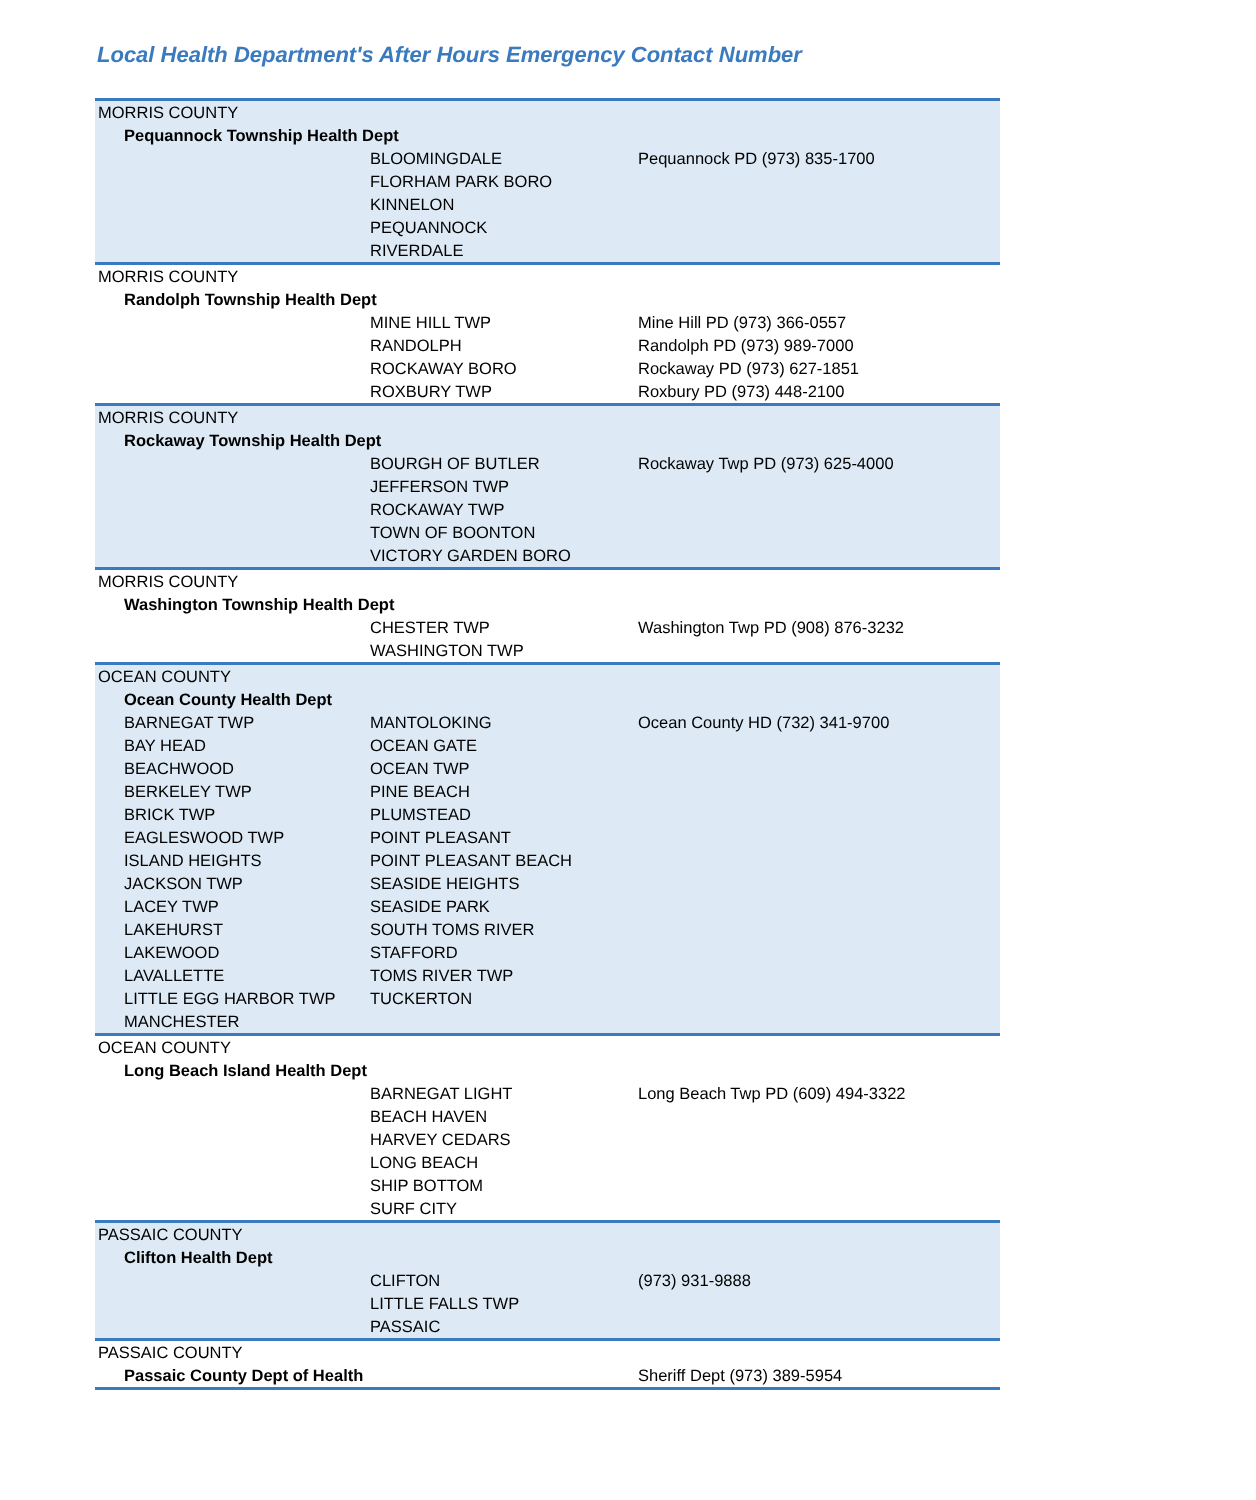Local Health Department's After Hours Emergency Contact Number
| MORRIS COUNTY | | |
| Pequannock Township Health Dept | | |
| | BLOOMINGDALE | Pequannock PD (973) 835-1700 |
| | FLORHAM PARK BORO | |
| | KINNELON | |
| | PEQUANNOCK | |
| | RIVERDALE | |
| MORRIS COUNTY | | |
| Randolph Township Health Dept | | |
| | MINE HILL TWP | Mine Hill PD (973) 366-0557 |
| | RANDOLPH | Randolph PD (973) 989-7000 |
| | ROCKAWAY BORO | Rockaway PD (973) 627-1851 |
| | ROXBURY TWP | Roxbury PD (973) 448-2100 |
| MORRIS COUNTY | | |
| Rockaway Township Health Dept | | |
| | BOURGH OF BUTLER | Rockaway Twp PD (973) 625-4000 |
| | JEFFERSON TWP | |
| | ROCKAWAY TWP | |
| | TOWN OF BOONTON | |
| | VICTORY GARDEN BORO | |
| MORRIS COUNTY | | |
| Washington Township Health Dept | | |
| | CHESTER TWP | Washington Twp PD (908) 876-3232 |
| | WASHINGTON TWP | |
| OCEAN COUNTY | | |
| Ocean County Health Dept | | |
| BARNEGAT TWP | MANTOLOKING | Ocean County HD (732) 341-9700 |
| BAY HEAD | OCEAN GATE | |
| BEACHWOOD | OCEAN TWP | |
| BERKELEY TWP | PINE BEACH | |
| BRICK TWP | PLUMSTEAD | |
| EAGLESWOOD TWP | POINT PLEASANT | |
| ISLAND HEIGHTS | POINT PLEASANT BEACH | |
| JACKSON TWP | SEASIDE HEIGHTS | |
| LACEY TWP | SEASIDE PARK | |
| LAKEHURST | SOUTH TOMS RIVER | |
| LAKEWOOD | STAFFORD | |
| LAVALLETTE | TOMS RIVER TWP | |
| LITTLE EGG HARBOR TWP | TUCKERTON | |
| MANCHESTER | | |
| OCEAN COUNTY | | |
| Long Beach Island Health Dept | | |
| | BARNEGAT LIGHT | Long Beach Twp PD (609) 494-3322 |
| | BEACH HAVEN | |
| | HARVEY CEDARS | |
| | LONG BEACH | |
| | SHIP BOTTOM | |
| | SURF CITY | |
| PASSAIC COUNTY | | |
| Clifton Health Dept | | |
| | CLIFTON | (973) 931-9888 |
| | LITTLE FALLS TWP | |
| | PASSAIC | |
| PASSAIC COUNTY | | |
| Passaic County Dept of Health | | Sheriff Dept (973) 389-5954 |